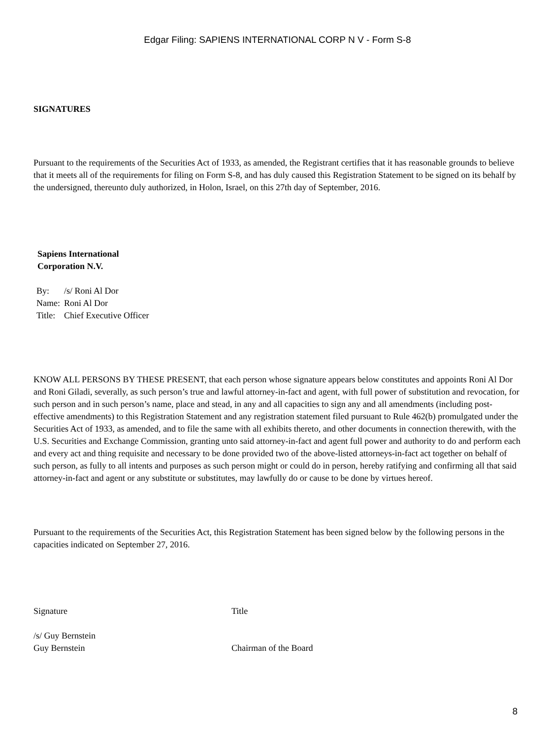Edgar Filing: SAPIENS INTERNATIONAL CORP N V - Form S-8
SIGNATURES
Pursuant to the requirements of the Securities Act of 1933, as amended, the Registrant certifies that it has reasonable grounds to believe that it meets all of the requirements for filing on Form S-8, and has duly caused this Registration Statement to be signed on its behalf by the undersigned, thereunto duly authorized, in Holon, Israel, on this 27th day of September, 2016.
Sapiens International
Corporation N.V.
| By: | /s/ Roni Al Dor |
| Name: | Roni Al Dor |
| Title: | Chief Executive Officer |
KNOW ALL PERSONS BY THESE PRESENT, that each person whose signature appears below constitutes and appoints Roni Al Dor and Roni Giladi, severally, as such person’s true and lawful attorney-in-fact and agent, with full power of substitution and revocation, for such person and in such person’s name, place and stead, in any and all capacities to sign any and all amendments (including post-effective amendments) to this Registration Statement and any registration statement filed pursuant to Rule 462(b) promulgated under the Securities Act of 1933, as amended, and to file the same with all exhibits thereto, and other documents in connection therewith, with the U.S. Securities and Exchange Commission, granting unto said attorney-in-fact and agent full power and authority to do and perform each and every act and thing requisite and necessary to be done provided two of the above-listed attorneys-in-fact act together on behalf of such person, as fully to all intents and purposes as such person might or could do in person, hereby ratifying and confirming all that said attorney-in-fact and agent or any substitute or substitutes, may lawfully do or cause to be done by virtues hereof.
Pursuant to the requirements of the Securities Act, this Registration Statement has been signed below by the following persons in the capacities indicated on September 27, 2016.
| Signature | Title |
| /s/ Guy Bernstein Guy Bernstein | Chairman of the Board |
8